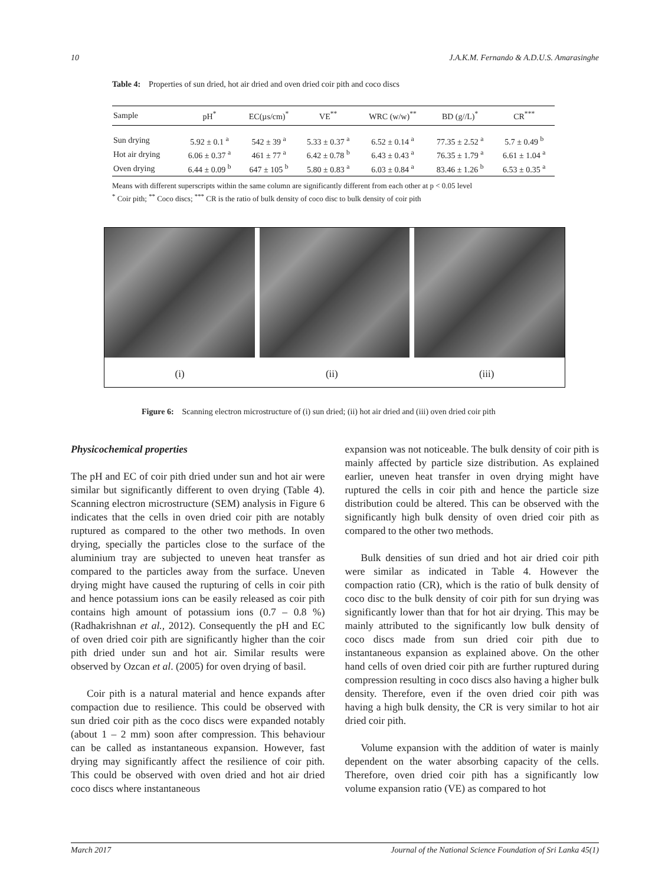10 J.A.K.M. Fernando & A.D.U.S. Amarasinghe
Table 4: Properties of sun dried, hot air dried and oven dried coir pith and coco discs
| Sample | pH<sup>*</sup> | EC(µs/cm)<sup>*</sup> | VE<sup>**</sup> | WRC (w/w)<sup>**</sup> | BD (g//L)<sup>*</sup> | CR<sup>***</sup> |
| --- | --- | --- | --- | --- | --- | --- |
| Sun drying | 5.92 ± 0.1 <sup>a</sup> | 542 ± 39 <sup>a</sup> | 5.33 ± 0.37 <sup>a</sup> | 6.52 ± 0.14 <sup>a</sup> | 77.35 ± 2.52 <sup>a</sup> | 5.7 ± 0.49 <sup>b</sup> |
| Hot air drying | 6.06 ± 0.37 <sup>a</sup> | 461 ± 77 <sup>a</sup> | 6.42 ± 0.78 <sup>b</sup> | 6.43 ± 0.43 <sup>a</sup> | 76.35 ± 1.79 <sup>a</sup> | 6.61 ± 1.04 <sup>a</sup> |
| Oven drying | 6.44 ± 0.09 <sup>b</sup> | 647 ± 105 <sup>b</sup> | 5.80 ± 0.83 <sup>a</sup> | 6.03 ± 0.84 <sup>a</sup> | 83.46 ± 1.26 <sup>b</sup> | 6.53 ± 0.35 <sup>a</sup> |
Means with different superscripts within the same column are significantly different from each other at p < 0.05 level
<sup>*</sup> Coir pith; <sup>**</sup> Coco discs; <sup>***</sup> CR is the ratio of bulk density of coco disc to bulk density of coir pith
(i) (ii) (iii)
Figure 6: Scanning electron microstructure of (i) sun dried; (ii) hot air dried and (iii) oven dried coir pith
Physicochemical properties
The pH and EC of coir pith dried under sun and hot air were similar but significantly different to oven drying (Table 4). Scanning electron microstructure (SEM) analysis in Figure 6 indicates that the cells in oven dried coir pith are notably ruptured as compared to the other two methods. In oven drying, specially the particles close to the surface of the aluminium tray are subjected to uneven heat transfer as compared to the particles away from the surface. Uneven drying might have caused the rupturing of cells in coir pith and hence potassium ions can be easily released as coir pith contains high amount of potassium ions (0.7 – 0.8 %) (Radhakrishnan et al., 2012). Consequently the pH and EC of oven dried coir pith are significantly higher than the coir pith dried under sun and hot air. Similar results were observed by Ozcan et al. (2005) for oven drying of basil.
Coir pith is a natural material and hence expands after compaction due to resilience. This could be observed with sun dried coir pith as the coco discs were expanded notably (about 1 – 2 mm) soon after compression. This behaviour can be called as instantaneous expansion. However, fast drying may significantly affect the resilience of coir pith. This could be observed with oven dried and hot air dried coco discs where instantaneous
expansion was not noticeable. The bulk density of coir pith is mainly affected by particle size distribution. As explained earlier, uneven heat transfer in oven drying might have ruptured the cells in coir pith and hence the particle size distribution could be altered. This can be observed with the significantly high bulk density of oven dried coir pith as compared to the other two methods.
Bulk densities of sun dried and hot air dried coir pith were similar as indicated in Table 4. However the compaction ratio (CR), which is the ratio of bulk density of coco disc to the bulk density of coir pith for sun drying was significantly lower than that for hot air drying. This may be mainly attributed to the significantly low bulk density of coco discs made from sun dried coir pith due to instantaneous expansion as explained above. On the other hand cells of oven dried coir pith are further ruptured during compression resulting in coco discs also having a higher bulk density. Therefore, even if the oven dried coir pith was having a high bulk density, the CR is very similar to hot air dried coir pith.
Volume expansion with the addition of water is mainly dependent on the water absorbing capacity of the cells. Therefore, oven dried coir pith has a significantly low volume expansion ratio (VE) as compared to hot
March 2017 Journal of the National Science Foundation of Sri Lanka 45(1)